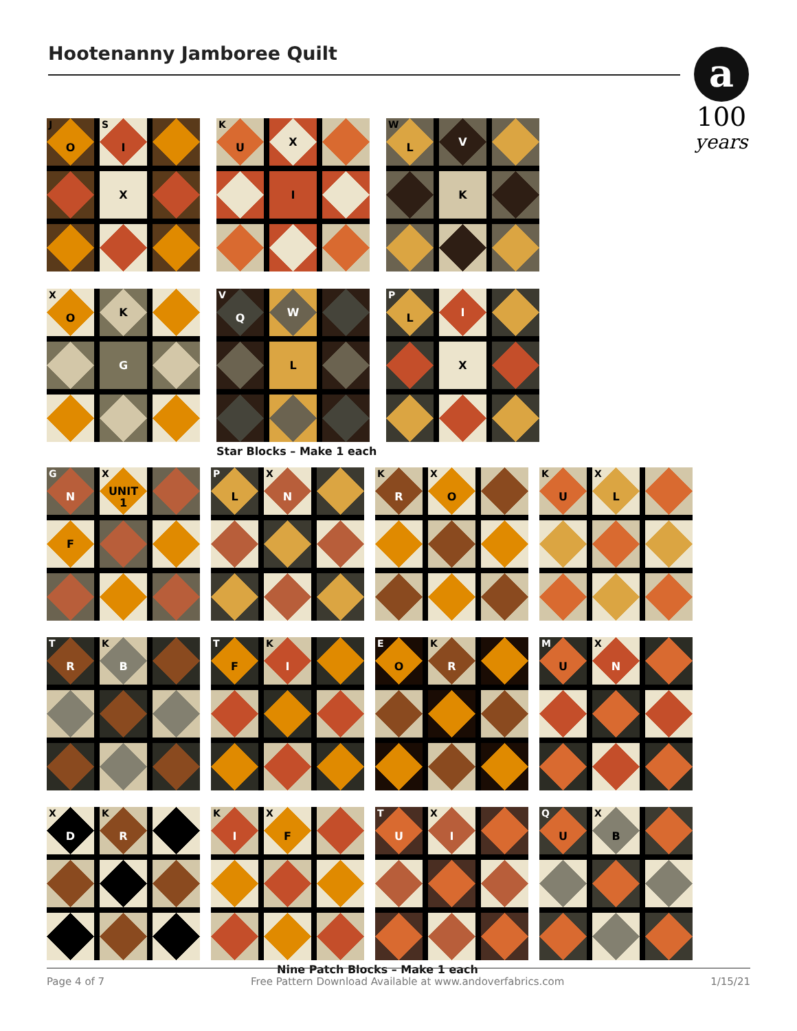Hootenanny Jamboree Quilt
a
100
years
J
O
S
I
X
K
U
X
I
W
L
V
K
X
O
K
G
V
Q
W
L
Star Blocks – Make 1 each
P
L
I
X
G
N
X
UNIT
1
F
P
L
X
N
K
R
X
O
K
U
X
L
T
R
K
B
T
F
K
I
E
O
K
R
M
U
X
N
X
D
K
R
K
I
X
F
T
U
X
I
Q
U
X
B
Nine Patch Blocks – Make 1 each
Page 4 of 7 Free Pattern Download Available at www.andoverfabrics.com 1/15/21